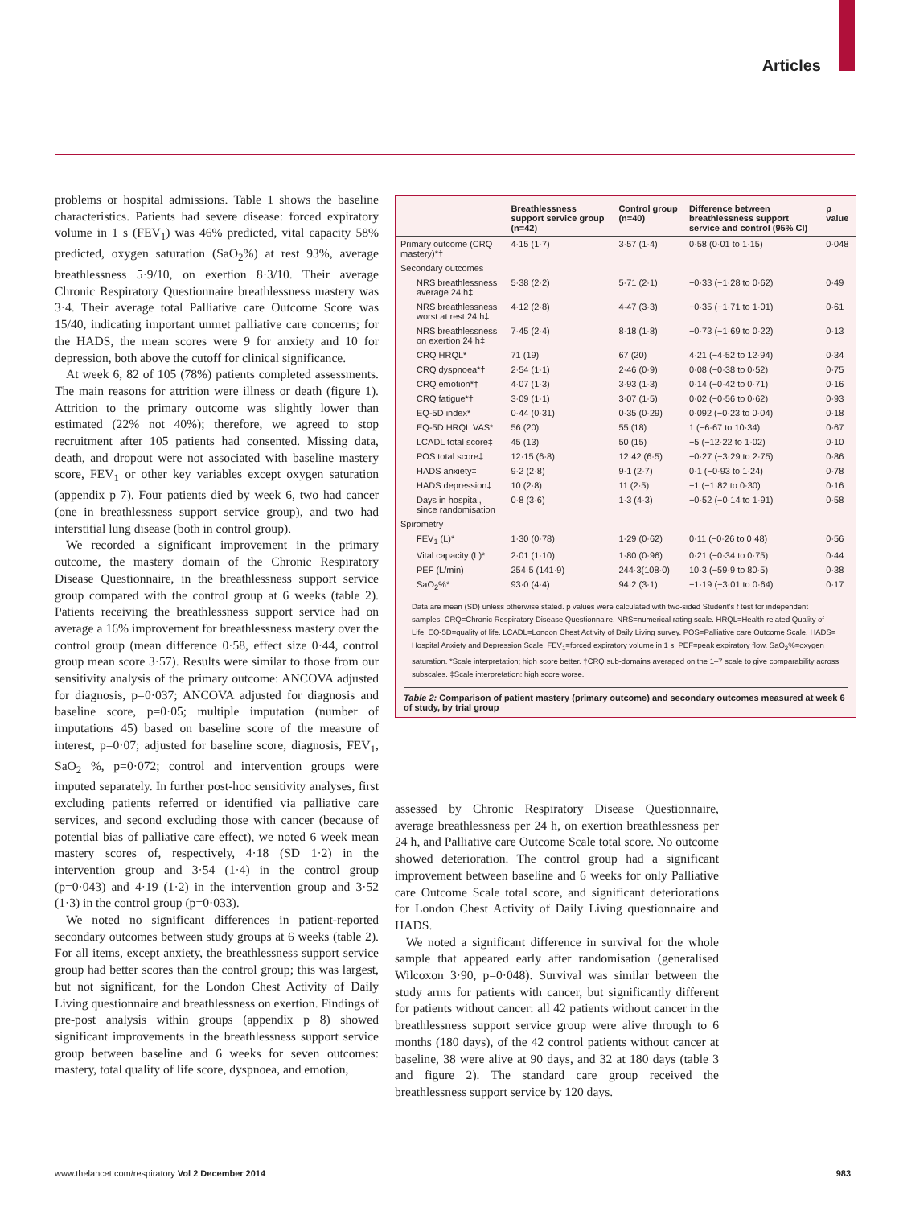Articles
problems or hospital admissions. Table 1 shows the baseline characteristics. Patients had severe disease: forced expiratory volume in 1 s (FEV<sub>1</sub>) was 46% predicted, vital capacity 58% predicted, oxygen saturation (SaO<sub>2</sub>%) at rest 93%, average breathlessness 5·9/10, on exertion 8·3/10. Their average Chronic Respiratory Questionnaire breathlessness mastery was 3·4. Their average total Palliative care Outcome Score was 15/40, indicating important unmet palliative care concerns; for the HADS, the mean scores were 9 for anxiety and 10 for depression, both above the cutoff for clinical significance.
At week 6, 82 of 105 (78%) patients completed assessments. The main reasons for attrition were illness or death (figure 1). Attrition to the primary outcome was slightly lower than estimated (22% not 40%); therefore, we agreed to stop recruitment after 105 patients had consented. Missing data, death, and dropout were not associated with baseline mastery score, FEV<sub>1</sub> or other key variables except oxygen saturation (appendix p 7). Four patients died by week 6, two had cancer (one in breathlessness support service group), and two had interstitial lung disease (both in control group).
We recorded a significant improvement in the primary outcome, the mastery domain of the Chronic Respiratory Disease Questionnaire, in the breathlessness support service group compared with the control group at 6 weeks (table 2). Patients receiving the breathlessness support service had on average a 16% improvement for breathlessness mastery over the control group (mean difference 0·58, effect size 0·44, control group mean score 3·57). Results were similar to those from our sensitivity analysis of the primary outcome: ANCOVA adjusted for diagnosis, p=0·037; ANCOVA adjusted for diagnosis and baseline score, p=0·05; multiple imputation (number of imputations 45) based on baseline score of the measure of interest, p=0·07; adjusted for baseline score, diagnosis, FEV<sub>1</sub>, SaO<sub>2</sub> %, p=0·072; control and intervention groups were imputed separately. In further post-hoc sensitivity analyses, first excluding patients referred or identified via palliative care services, and second excluding those with cancer (because of potential bias of palliative care effect), we noted 6 week mean mastery scores of, respectively, 4·18 (SD 1·2) in the intervention group and 3·54 (1·4) in the control group (p=0·043) and 4·19 (1·2) in the intervention group and 3·52 (1·3) in the control group (p=0·033).
We noted no significant differences in patient-reported secondary outcomes between study groups at 6 weeks (table 2). For all items, except anxiety, the breathlessness support service group had better scores than the control group; this was largest, but not significant, for the London Chest Activity of Daily Living questionnaire and breathlessness on exertion. Findings of pre-post analysis within groups (appendix p 8) showed significant improvements in the breathlessness support service group between baseline and 6 weeks for seven outcomes: mastery, total quality of life score, dyspnoea, and emotion,
| | Breathlessness support service group (n=42) | Control group (n=40) | Difference between breathlessness support service and control (95% CI) | p value |
| --- | --- | --- | --- | --- |
| Primary outcome (CRQ mastery)*† | 4·15 (1·7) | 3·57 (1·4) | 0·58 (0·01 to 1·15) | 0·048 |
| Secondary outcomes | | | | |
| NRS breathlessness average 24 h‡ | 5·38 (2·2) | 5·71 (2·1) | −0·33 (−1·28 to 0·62) | 0·49 |
| NRS breathlessness worst at rest 24 h‡ | 4·12 (2·8) | 4·47 (3·3) | −0·35 (−1·71 to 1·01) | 0·61 |
| NRS breathlessness on exertion 24 h‡ | 7·45 (2·4) | 8·18 (1·8) | −0·73 (−1·69 to 0·22) | 0·13 |
| CRQ HRQL* | 71 (19) | 67 (20) | 4·21 (−4·52 to 12·94) | 0·34 |
| CRQ dyspnoea*† | 2·54 (1·1) | 2·46 (0·9) | 0·08 (−0·38 to 0·52) | 0·75 |
| CRQ emotion*† | 4·07 (1·3) | 3·93 (1·3) | 0·14 (−0·42 to 0·71) | 0·16 |
| CRQ fatigue*† | 3·09 (1·1) | 3·07 (1·5) | 0·02 (−0·56 to 0·62) | 0·93 |
| EQ-5D index* | 0·44 (0·31) | 0·35 (0·29) | 0·092 (−0·23 to 0·04) | 0·18 |
| EQ-5D HRQL VAS* | 56 (20) | 55 (18) | 1 (−6·67 to 10·34) | 0·67 |
| LCADL total score‡ | 45 (13) | 50 (15) | −5 (−12·22 to 1·02) | 0·10 |
| POS total score‡ | 12·15 (6·8) | 12·42 (6·5) | −0·27 (−3·29 to 2·75) | 0·86 |
| HADS anxiety‡ | 9·2 (2·8) | 9·1 (2·7) | 0·1 (−0·93 to 1·24) | 0·78 |
| HADS depression‡ | 10 (2·8) | 11 (2·5) | −1 (−1·82 to 0·30) | 0·16 |
| Days in hospital, since randomisation | 0·8 (3·6) | 1·3 (4·3) | −0·52 (−0·14 to 1·91) | 0·58 |
| Spirometry | | | | |
| FEV<sub>1</sub> (L)* | 1·30 (0·78) | 1·29 (0·62) | 0·11 (−0·26 to 0·48) | 0·56 |
| Vital capacity (L)* | 2·01 (1·10) | 1·80 (0·96) | 0·21 (−0·34 to 0·75) | 0·44 |
| PEF (L/min) | 254·5 (141·9) | 244·3(108·0) | 10·3 (−59·9 to 80·5) | 0·38 |
| SaO<sub>2</sub>%* | 93·0 (4·4) | 94·2 (3·1) | −1·19 (−3·01 to 0·64) | 0·17 |
Data are mean (SD) unless otherwise stated. p values were calculated with two-sided Student’s t test for independent samples. CRQ=Chronic Respiratory Disease Questionnaire. NRS=numerical rating scale. HRQL=Health-related Quality of Life. EQ-5D=quality of life. LCADL=London Chest Activity of Daily Living survey. POS=Palliative care Outcome Scale. HADS= Hospital Anxiety and Depression Scale. FEV<sub>1</sub>=forced expiratory volume in 1 s. PEF=peak expiratory flow. SaO<sub>2</sub>%=oxygen saturation. *Scale interpretation; high score better. †CRQ sub-domains averaged on the 1–7 scale to give comparability across subscales. ‡Scale interpretation: high score worse.
Table 2: Comparison of patient mastery (primary outcome) and secondary outcomes measured at week 6 of study, by trial group
assessed by Chronic Respiratory Disease Questionnaire, average breathlessness per 24 h, on exertion breathlessness per 24 h, and Palliative care Outcome Scale total score. No outcome showed deterioration. The control group had a significant improvement between baseline and 6 weeks for only Palliative care Outcome Scale total score, and significant deteriorations for London Chest Activity of Daily Living questionnaire and HADS.
We noted a significant difference in survival for the whole sample that appeared early after randomisation (generalised Wilcoxon 3·90, p=0·048). Survival was similar between the study arms for patients with cancer, but significantly different for patients without cancer: all 42 patients without cancer in the breathlessness support service group were alive through to 6 months (180 days), of the 42 control patients without cancer at baseline, 38 were alive at 90 days, and 32 at 180 days (table 3 and figure 2). The standard care group received the breathlessness support service by 120 days.
www.thelancet.com/respiratory Vol 2 December 2014 983